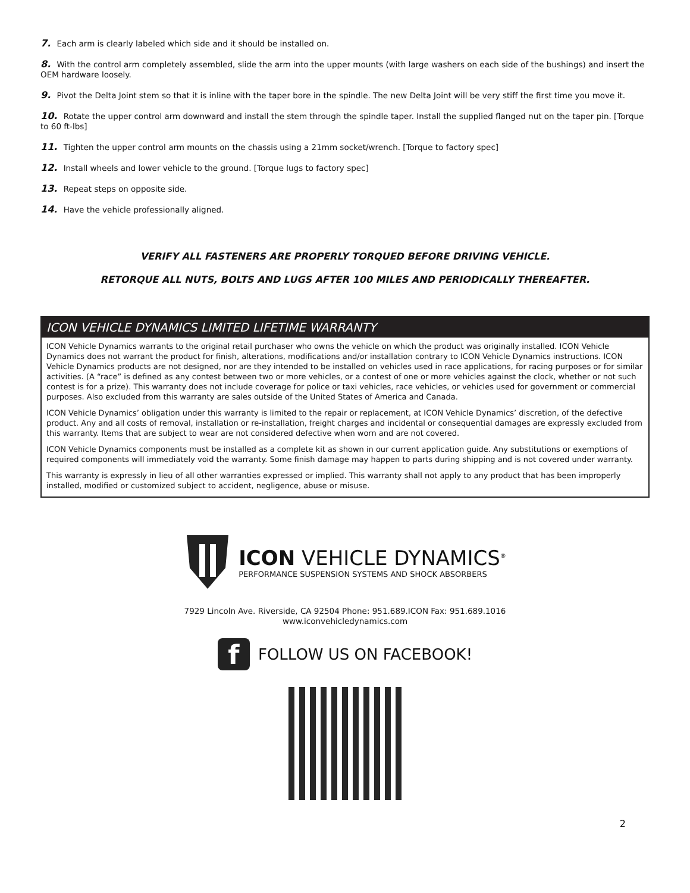7. Each arm is clearly labeled which side and it should be installed on.
8. With the control arm completely assembled, slide the arm into the upper mounts (with large washers on each side of the bushings) and insert the OEM hardware loosely.
9. Pivot the Delta Joint stem so that it is inline with the taper bore in the spindle. The new Delta Joint will be very stiff the first time you move it.
10. Rotate the upper control arm downward and install the stem through the spindle taper. Install the supplied flanged nut on the taper pin. [Torque to 60 ft-lbs]
11. Tighten the upper control arm mounts on the chassis using a 21mm socket/wrench. [Torque to factory spec]
12. Install wheels and lower vehicle to the ground. [Torque lugs to factory spec]
13. Repeat steps on opposite side.
14. Have the vehicle professionally aligned.
VERIFY ALL FASTENERS ARE PROPERLY TORQUED BEFORE DRIVING VEHICLE.
RETORQUE ALL NUTS, BOLTS AND LUGS AFTER 100 MILES AND PERIODICALLY THEREAFTER.
ICON VEHICLE DYNAMICS LIMITED LIFETIME WARRANTY
ICON Vehicle Dynamics warrants to the original retail purchaser who owns the vehicle on which the product was originally installed. ICON Vehicle Dynamics does not warrant the product for finish, alterations, modifications and/or installation contrary to ICON Vehicle Dynamics instructions. ICON Vehicle Dynamics products are not designed, nor are they intended to be installed on vehicles used in race applications, for racing purposes or for similar activities. (A “race” is defined as any contest between two or more vehicles, or a contest of one or more vehicles against the clock, whether or not such contest is for a prize). This warranty does not include coverage for police or taxi vehicles, race vehicles, or vehicles used for government or commercial purposes. Also excluded from this warranty are sales outside of the United States of America and Canada.
ICON Vehicle Dynamics’ obligation under this warranty is limited to the repair or replacement, at ICON Vehicle Dynamics’ discretion, of the defective product. Any and all costs of removal, installation or re-installation, freight charges and incidental or consequential damages are expressly excluded from this warranty. Items that are subject to wear are not considered defective when worn and are not covered.
ICON Vehicle Dynamics components must be installed as a complete kit as shown in our current application guide. Any substitutions or exemptions of required components will immediately void the warranty. Some finish damage may happen to parts during shipping and is not covered under warranty.
This warranty is expressly in lieu of all other warranties expressed or implied. This warranty shall not apply to any product that has been improperly installed, modified or customized subject to accident, negligence, abuse or misuse.
ICON VEHICLE DYNAMICS<sup>®</sup>
PERFORMANCE SUSPENSION SYSTEMS AND SHOCK ABSORBERS
7929 Lincoln Ave. Riverside, CA 92504 Phone: 951.689.ICON Fax: 951.689.1016
www.iconvehicledynamics.com
f
FOLLOW US ON FACEBOOK!
2